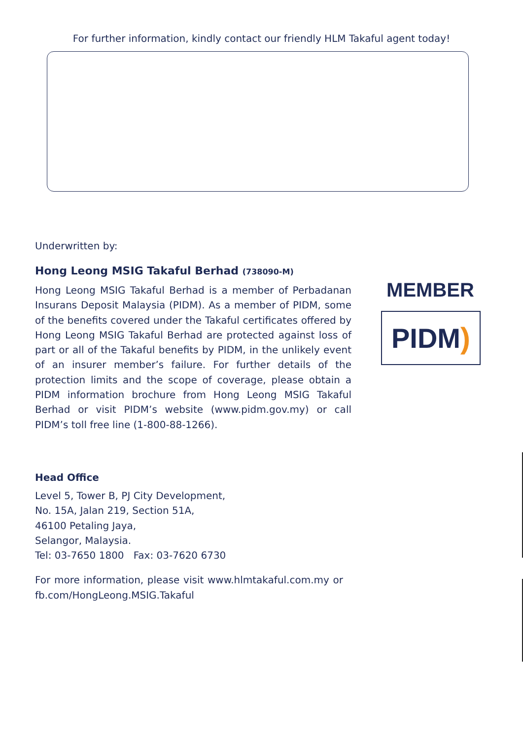For further information, kindly contact our friendly HLM Takaful agent today!
Underwritten by:
Hong Leong MSIG Takaful Berhad (738090-M)
Hong Leong MSIG Takaful Berhad is a member of Perbadanan Insurans Deposit Malaysia (PIDM). As a member of PIDM, some of the benefits covered under the Takaful certificates offered by Hong Leong MSIG Takaful Berhad are protected against loss of part or all of the Takaful benefits by PIDM, in the unlikely event of an insurer member’s failure. For further details of the protection limits and the scope of coverage, please obtain a PIDM information brochure from Hong Leong MSIG Takaful Berhad or visit PIDM’s website (www.pidm.gov.my) or call PIDM’s toll free line (1-800-88-1266).
MEMBER
PIDM)
Head Office
Level 5, Tower B, PJ City Development,
No. 15A, Jalan 219, Section 51A,
46100 Petaling Jaya,
Selangor, Malaysia.
Tel: 03-7650 1800 Fax: 03-7620 6730
For more information, please visit www.hlmtakaful.com.my or fb.com/HongLeong.MSIG.Takaful